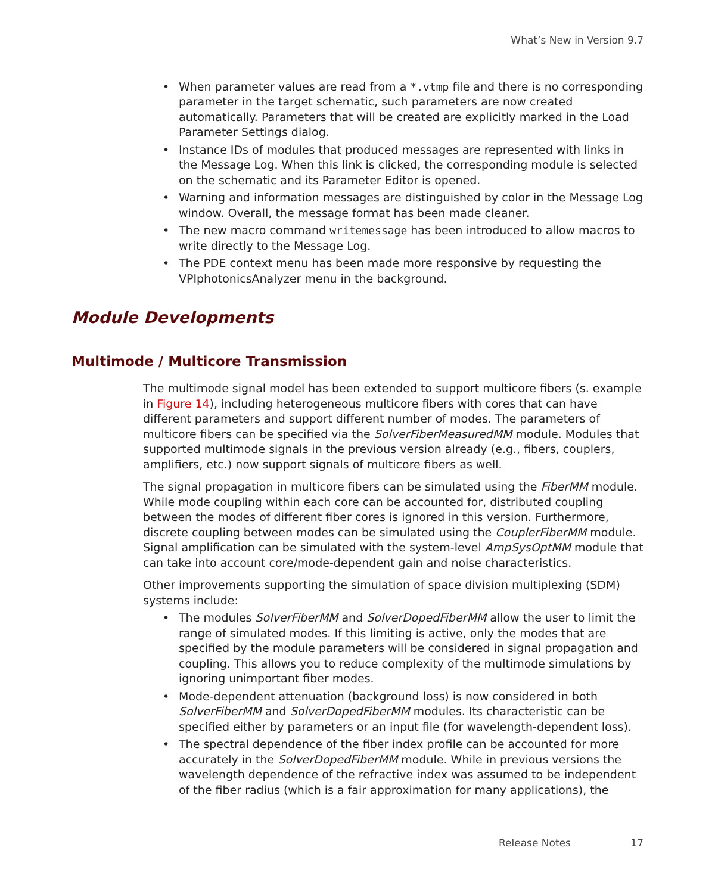What’s New in Version 9.7
• When parameter values are read from a *.vtmp file and there is no corresponding parameter in the target schematic, such parameters are now created automatically. Parameters that will be created are explicitly marked in the Load Parameter Settings dialog.
• Instance IDs of modules that produced messages are represented with links in the Message Log. When this link is clicked, the corresponding module is selected on the schematic and its Parameter Editor is opened.
• Warning and information messages are distinguished by color in the Message Log window. Overall, the message format has been made cleaner.
• The new macro command writemessage has been introduced to allow macros to write directly to the Message Log.
• The PDE context menu has been made more responsive by requesting the VPIphotonicsAnalyzer menu in the background.
Module Developments
Multimode / Multicore Transmission
The multimode signal model has been extended to support multicore fibers (s. example in Figure 14), including heterogeneous multicore fibers with cores that can have different parameters and support different number of modes. The parameters of multicore fibers can be specified via the SolverFiberMeasuredMM module. Modules that supported multimode signals in the previous version already (e.g., fibers, couplers, amplifiers, etc.) now support signals of multicore fibers as well.
The signal propagation in multicore fibers can be simulated using the FiberMM module. While mode coupling within each core can be accounted for, distributed coupling between the modes of different fiber cores is ignored in this version. Furthermore, discrete coupling between modes can be simulated using the CouplerFiberMM module. Signal amplification can be simulated with the system-level AmpSysOptMM module that can take into account core/mode-dependent gain and noise characteristics.
Other improvements supporting the simulation of space division multiplexing (SDM) systems include:
• The modules SolverFiberMM and SolverDopedFiberMM allow the user to limit the range of simulated modes. If this limiting is active, only the modes that are specified by the module parameters will be considered in signal propagation and coupling. This allows you to reduce complexity of the multimode simulations by ignoring unimportant fiber modes.
• Mode-dependent attenuation (background loss) is now considered in both SolverFiberMM and SolverDopedFiberMM modules. Its characteristic can be specified either by parameters or an input file (for wavelength-dependent loss).
• The spectral dependence of the fiber index profile can be accounted for more accurately in the SolverDopedFiberMM module. While in previous versions the wavelength dependence of the refractive index was assumed to be independent of the fiber radius (which is a fair approximation for many applications), the
Release Notes 17